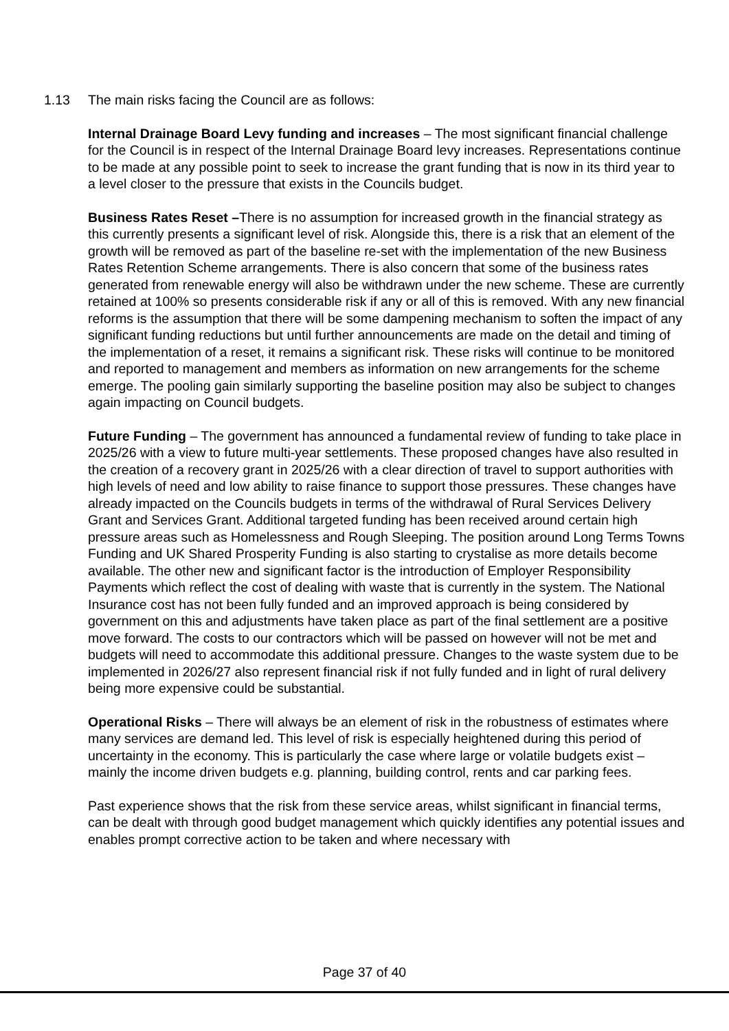1.13 The main risks facing the Council are as follows:
Internal Drainage Board Levy funding and increases – The most significant financial challenge for the Council is in respect of the Internal Drainage Board levy increases. Representations continue to be made at any possible point to seek to increase the grant funding that is now in its third year to a level closer to the pressure that exists in the Councils budget.
Business Rates Reset –There is no assumption for increased growth in the financial strategy as this currently presents a significant level of risk. Alongside this, there is a risk that an element of the growth will be removed as part of the baseline re-set with the implementation of the new Business Rates Retention Scheme arrangements. There is also concern that some of the business rates generated from renewable energy will also be withdrawn under the new scheme. These are currently retained at 100% so presents considerable risk if any or all of this is removed. With any new financial reforms is the assumption that there will be some dampening mechanism to soften the impact of any significant funding reductions but until further announcements are made on the detail and timing of the implementation of a reset, it remains a significant risk. These risks will continue to be monitored and reported to management and members as information on new arrangements for the scheme emerge. The pooling gain similarly supporting the baseline position may also be subject to changes again impacting on Council budgets.
Future Funding – The government has announced a fundamental review of funding to take place in 2025/26 with a view to future multi-year settlements. These proposed changes have also resulted in the creation of a recovery grant in 2025/26 with a clear direction of travel to support authorities with high levels of need and low ability to raise finance to support those pressures. These changes have already impacted on the Councils budgets in terms of the withdrawal of Rural Services Delivery Grant and Services Grant. Additional targeted funding has been received around certain high pressure areas such as Homelessness and Rough Sleeping. The position around Long Terms Towns Funding and UK Shared Prosperity Funding is also starting to crystalise as more details become available. The other new and significant factor is the introduction of Employer Responsibility Payments which reflect the cost of dealing with waste that is currently in the system. The National Insurance cost has not been fully funded and an improved approach is being considered by government on this and adjustments have taken place as part of the final settlement are a positive move forward. The costs to our contractors which will be passed on however will not be met and budgets will need to accommodate this additional pressure. Changes to the waste system due to be implemented in 2026/27 also represent financial risk if not fully funded and in light of rural delivery being more expensive could be substantial.
Operational Risks – There will always be an element of risk in the robustness of estimates where many services are demand led. This level of risk is especially heightened during this period of uncertainty in the economy. This is particularly the case where large or volatile budgets exist – mainly the income driven budgets e.g. planning, building control, rents and car parking fees.
Past experience shows that the risk from these service areas, whilst significant in financial terms, can be dealt with through good budget management which quickly identifies any potential issues and enables prompt corrective action to be taken and where necessary with
Page 37 of 40